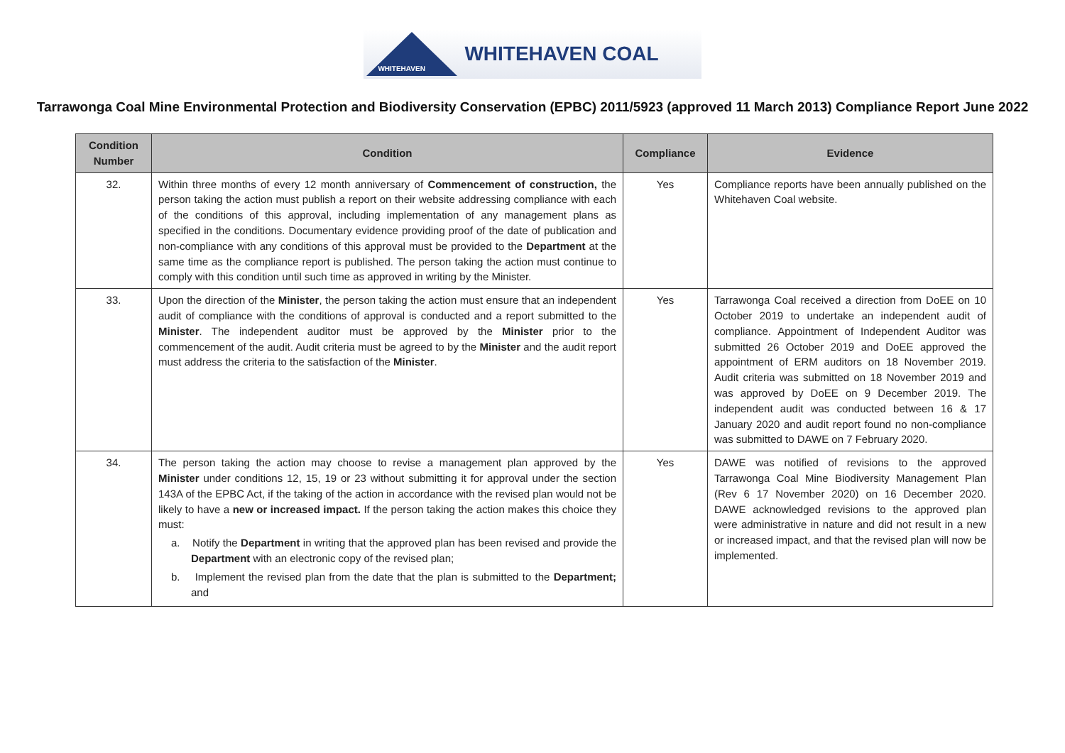WHITEHAVEN
WHITEHAVEN COAL
Tarrawonga Coal Mine Environmental Protection and Biodiversity Conservation (EPBC) 2011/5923 (approved 11 March 2013) Compliance Report June 2022
| Condition Number | Condition | Compliance | Evidence |
| --- | --- | --- | --- |
| 32. | Within three months of every 12 month anniversary of Commencement of construction, the person taking the action must publish a report on their website addressing compliance with each of the conditions of this approval, including implementation of any management plans as specified in the conditions. Documentary evidence providing proof of the date of publication and non-compliance with any conditions of this approval must be provided to the Department at the same time as the compliance report is published. The person taking the action must continue to comply with this condition until such time as approved in writing by the Minister. | Yes | Compliance reports have been annually published on the Whitehaven Coal website. |
| 33. | Upon the direction of the Minister , the person taking the action must ensure that an independent audit of compliance with the conditions of approval is conducted and a report submitted to the Minister . The independent auditor must be approved by the Minister prior to the commencement of the audit. Audit criteria must be agreed to by the Minister and the audit report must address the criteria to the satisfaction of the Minister . | Yes | Tarrawonga Coal received a direction from DoEE on 10 October 2019 to undertake an independent audit of compliance. Appointment of Independent Auditor was submitted 26 October 2019 and DoEE approved the appointment of ERM auditors on 18 November 2019. Audit criteria was submitted on 18 November 2019 and was approved by DoEE on 9 December 2019. The independent audit was conducted between 16 & 17 January 2020 and audit report found no non-compliance was submitted to DAWE on 7 February 2020. |
| 34. | The person taking the action may choose to revise a management plan approved by the Minister under conditions 12, 15, 19 or 23 without submitting it for approval under the section 143A of the EPBC Act, if the taking of the action in accordance with the revised plan would not be likely to have a new or increased impact. If the person taking the action makes this choice they must: a. Notify the Department in writing that the approved plan has been revised and provide the Department with an electronic copy of the revised plan; b. Implement the revised plan from the date that the plan is submitted to the Department; and | Yes | DAWE was notified of revisions to the approved Tarrawonga Coal Mine Biodiversity Management Plan (Rev 6 17 November 2020) on 16 December 2020. DAWE acknowledged revisions to the approved plan were administrative in nature and did not result in a new or increased impact, and that the revised plan will now be implemented. |